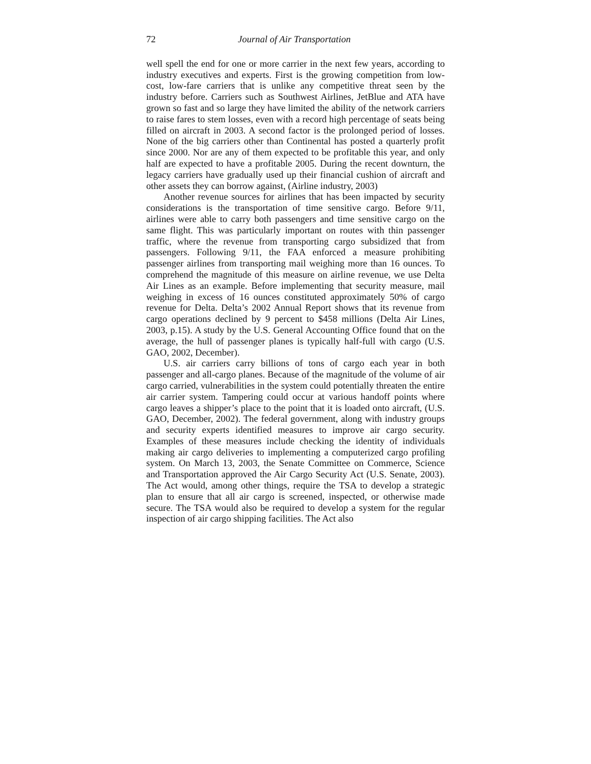72 Journal of Air Transportation
well spell the end for one or more carrier in the next few years, according to industry executives and experts. First is the growing competition from low-cost, low-fare carriers that is unlike any competitive threat seen by the industry before. Carriers such as Southwest Airlines, JetBlue and ATA have grown so fast and so large they have limited the ability of the network carriers to raise fares to stem losses, even with a record high percentage of seats being filled on aircraft in 2003. A second factor is the prolonged period of losses. None of the big carriers other than Continental has posted a quarterly profit since 2000. Nor are any of them expected to be profitable this year, and only half are expected to have a profitable 2005. During the recent downturn, the legacy carriers have gradually used up their financial cushion of aircraft and other assets they can borrow against, (Airline industry, 2003)
Another revenue sources for airlines that has been impacted by security considerations is the transportation of time sensitive cargo. Before 9/11, airlines were able to carry both passengers and time sensitive cargo on the same flight. This was particularly important on routes with thin passenger traffic, where the revenue from transporting cargo subsidized that from passengers. Following 9/11, the FAA enforced a measure prohibiting passenger airlines from transporting mail weighing more than 16 ounces. To comprehend the magnitude of this measure on airline revenue, we use Delta Air Lines as an example. Before implementing that security measure, mail weighing in excess of 16 ounces constituted approximately 50% of cargo revenue for Delta. Delta’s 2002 Annual Report shows that its revenue from cargo operations declined by 9 percent to $458 millions (Delta Air Lines, 2003, p.15). A study by the U.S. General Accounting Office found that on the average, the hull of passenger planes is typically half-full with cargo (U.S. GAO, 2002, December).
U.S. air carriers carry billions of tons of cargo each year in both passenger and all-cargo planes. Because of the magnitude of the volume of air cargo carried, vulnerabilities in the system could potentially threaten the entire air carrier system. Tampering could occur at various handoff points where cargo leaves a shipper’s place to the point that it is loaded onto aircraft, (U.S. GAO, December, 2002). The federal government, along with industry groups and security experts identified measures to improve air cargo security. Examples of these measures include checking the identity of individuals making air cargo deliveries to implementing a computerized cargo profiling system. On March 13, 2003, the Senate Committee on Commerce, Science and Transportation approved the Air Cargo Security Act (U.S. Senate, 2003). The Act would, among other things, require the TSA to develop a strategic plan to ensure that all air cargo is screened, inspected, or otherwise made secure. The TSA would also be required to develop a system for the regular inspection of air cargo shipping facilities. The Act also